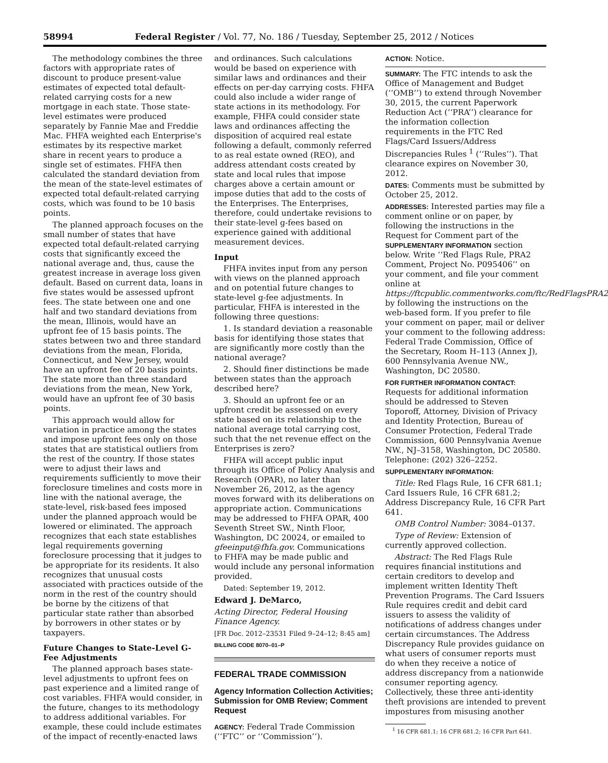58994 Federal Register / Vol. 77, No. 186 / Tuesday, September 25, 2012 / Notices
The methodology combines the three factors with appropriate rates of discount to produce present-value estimates of expected total default-related carrying costs for a new mortgage in each state. Those state-level estimates were produced separately by Fannie Mae and Freddie Mac. FHFA weighted each Enterprise's estimates by its respective market share in recent years to produce a single set of estimates. FHFA then calculated the standard deviation from the mean of the state-level estimates of expected total default-related carrying costs, which was found to be 10 basis points.
The planned approach focuses on the small number of states that have expected total default-related carrying costs that significantly exceed the national average and, thus, cause the greatest increase in average loss given default. Based on current data, loans in five states would be assessed upfront fees. The state between one and one half and two standard deviations from the mean, Illinois, would have an upfront fee of 15 basis points. The states between two and three standard deviations from the mean, Florida, Connecticut, and New Jersey, would have an upfront fee of 20 basis points. The state more than three standard deviations from the mean, New York, would have an upfront fee of 30 basis points.
This approach would allow for variation in practice among the states and impose upfront fees only on those states that are statistical outliers from the rest of the country. If those states were to adjust their laws and requirements sufficiently to move their foreclosure timelines and costs more in line with the national average, the state-level, risk-based fees imposed under the planned approach would be lowered or eliminated. The approach recognizes that each state establishes legal requirements governing foreclosure processing that it judges to be appropriate for its residents. It also recognizes that unusual costs associated with practices outside of the norm in the rest of the country should be borne by the citizens of that particular state rather than absorbed by borrowers in other states or by taxpayers.
Future Changes to State-Level G-Fee Adjustments
The planned approach bases state-level adjustments to upfront fees on past experience and a limited range of cost variables. FHFA would consider, in the future, changes to its methodology to address additional variables. For example, these could include estimates of the impact of recently-enacted laws
and ordinances. Such calculations would be based on experience with similar laws and ordinances and their effects on per-day carrying costs. FHFA could also include a wider range of state actions in its methodology. For example, FHFA could consider state laws and ordinances affecting the disposition of acquired real estate following a default, commonly referred to as real estate owned (REO), and address attendant costs created by state and local rules that impose charges above a certain amount or impose duties that add to the costs of the Enterprises. The Enterprises, therefore, could undertake revisions to their state-level g-fees based on experience gained with additional measurement devices.
Input
FHFA invites input from any person with views on the planned approach and on potential future changes to state-level g-fee adjustments. In particular, FHFA is interested in the following three questions:
1. Is standard deviation a reasonable basis for identifying those states that are significantly more costly than the national average?
2. Should finer distinctions be made between states than the approach described here?
3. Should an upfront fee or an upfront credit be assessed on every state based on its relationship to the national average total carrying cost, such that the net revenue effect on the Enterprises is zero?
FHFA will accept public input through its Office of Policy Analysis and Research (OPAR), no later than November 26, 2012, as the agency moves forward with its deliberations on appropriate action. Communications may be addressed to FHFA OPAR, 400 Seventh Street SW., Ninth Floor, Washington, DC 20024, or emailed to gfeeinput@fhfa.gov. Communications to FHFA may be made public and would include any personal information provided.
Dated: September 19, 2012.
Edward J. DeMarco,
Acting Director, Federal Housing Finance Agency.
[FR Doc. 2012–23531 Filed 9–24–12; 8:45 am]
BILLING CODE 8070–01–P
FEDERAL TRADE COMMISSION
Agency Information Collection Activities; Submission for OMB Review; Comment Request
AGENCY: Federal Trade Commission (‘‘FTC’’ or ‘‘Commission’’).
ACTION: Notice.
SUMMARY: The FTC intends to ask the Office of Management and Budget (‘‘OMB’’) to extend through November 30, 2015, the current Paperwork Reduction Act (‘‘PRA’’) clearance for the information collection requirements in the FTC Red Flags/Card Issuers/Address Discrepancies Rules <sup>1</sup> (‘‘Rules’’). That clearance expires on November 30, 2012.
DATES: Comments must be submitted by October 25, 2012.
ADDRESSES: Interested parties may file a comment online or on paper, by following the instructions in the Request for Comment part of the SUPPLEMENTARY INFORMATION section below. Write ‘‘Red Flags Rule, PRA2 Comment, Project No. P095406’’ on your comment, and file your comment online at https://ftcpublic.commentworks.com/ftc/RedFlagsPRA2 by following the instructions on the web-based form. If you prefer to file your comment on paper, mail or deliver your comment to the following address: Federal Trade Commission, Office of the Secretary, Room H–113 (Annex J), 600 Pennsylvania Avenue NW., Washington, DC 20580.
FOR FURTHER INFORMATION CONTACT: Requests for additional information should be addressed to Steven Toporoff, Attorney, Division of Privacy and Identity Protection, Bureau of Consumer Protection, Federal Trade Commission, 600 Pennsylvania Avenue NW., NJ–3158, Washington, DC 20580. Telephone: (202) 326–2252.
SUPPLEMENTARY INFORMATION:
Title: Red Flags Rule, 16 CFR 681.1; Card Issuers Rule, 16 CFR 681.2; Address Discrepancy Rule, 16 CFR Part 641.
OMB Control Number: 3084–0137.
Type of Review: Extension of currently approved collection.
Abstract: The Red Flags Rule requires financial institutions and certain creditors to develop and implement written Identity Theft Prevention Programs. The Card Issuers Rule requires credit and debit card issuers to assess the validity of notifications of address changes under certain circumstances. The Address Discrepancy Rule provides guidance on what users of consumer reports must do when they receive a notice of address discrepancy from a nationwide consumer reporting agency. Collectively, these three anti-identity theft provisions are intended to prevent impostures from misusing another
<sup>1</sup> 16 CFR 681.1; 16 CFR 681.2; 16 CFR Part 641.